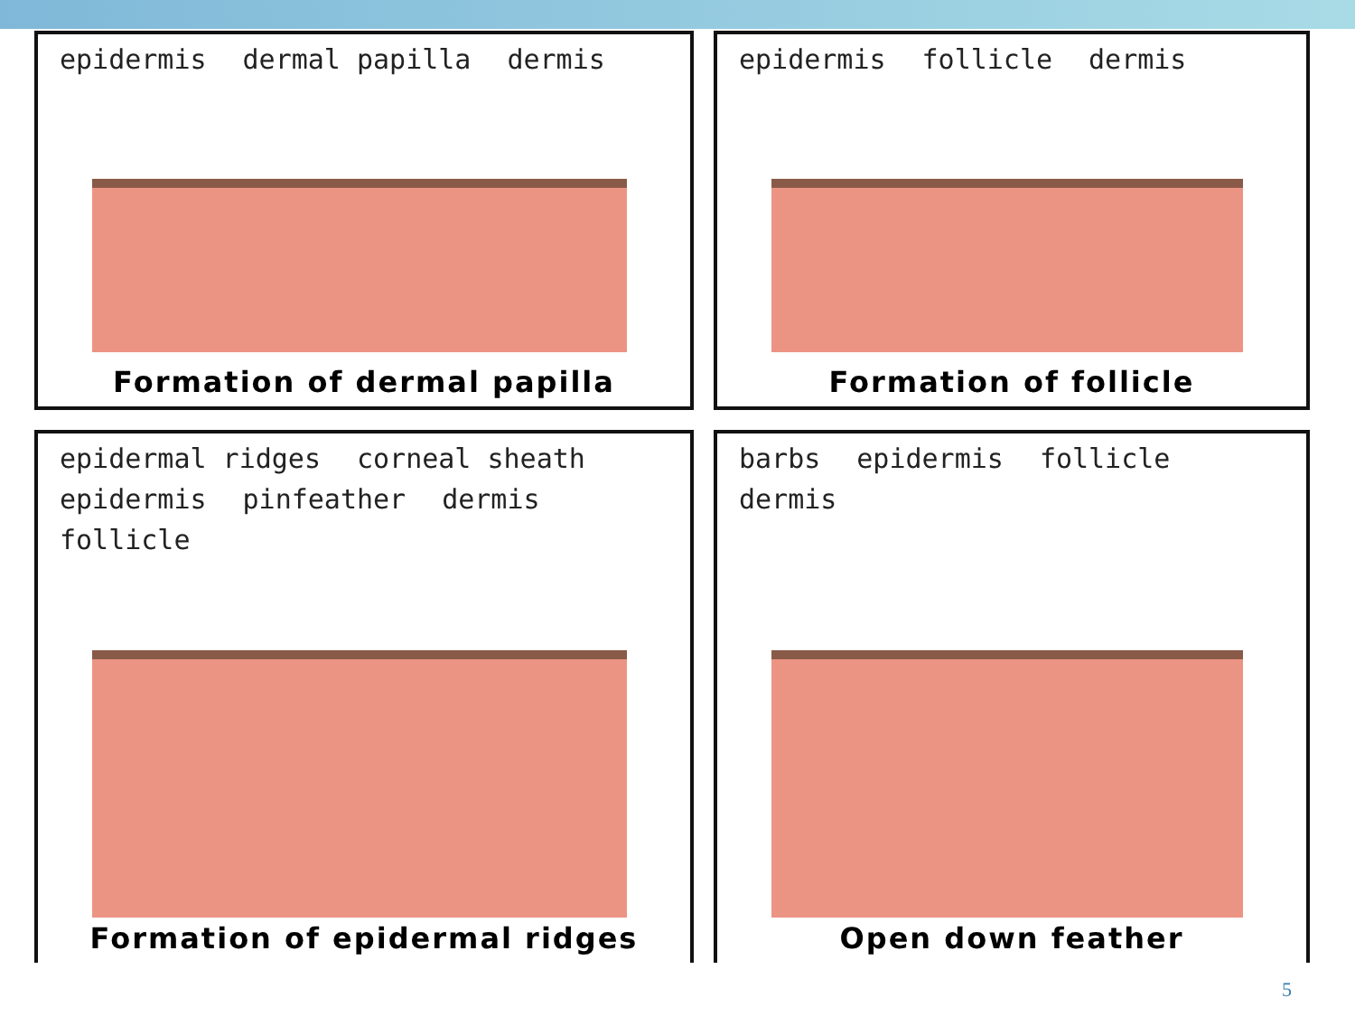epidermis dermal papilla dermis
Formation of dermal papilla
epidermis follicle dermis
Formation of follicle
epidermal ridges corneal sheath epidermis pinfeather dermis follicle
Formation of epidermal ridges
barbs epidermis follicle dermis
Open down feather
5